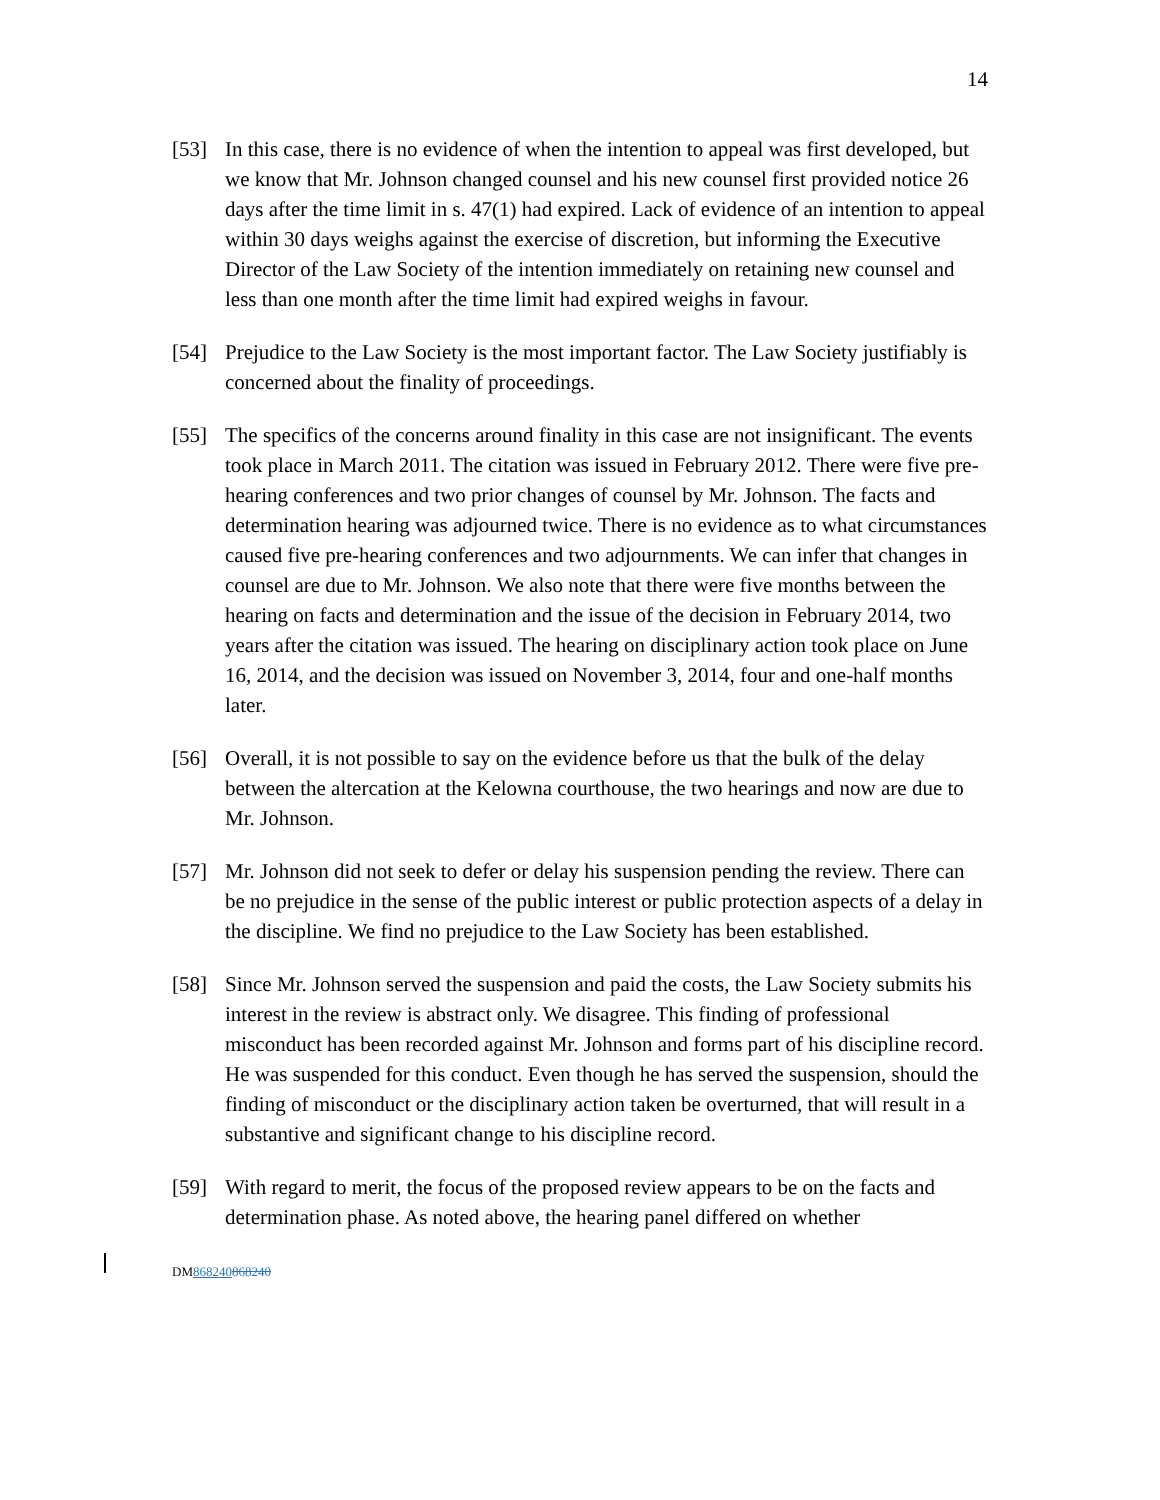14
[53] In this case, there is no evidence of when the intention to appeal was first developed, but we know that Mr. Johnson changed counsel and his new counsel first provided notice 26 days after the time limit in s. 47(1) had expired. Lack of evidence of an intention to appeal within 30 days weighs against the exercise of discretion, but informing the Executive Director of the Law Society of the intention immediately on retaining new counsel and less than one month after the time limit had expired weighs in favour.
[54] Prejudice to the Law Society is the most important factor. The Law Society justifiably is concerned about the finality of proceedings.
[55] The specifics of the concerns around finality in this case are not insignificant. The events took place in March 2011. The citation was issued in February 2012. There were five pre-hearing conferences and two prior changes of counsel by Mr. Johnson. The facts and determination hearing was adjourned twice. There is no evidence as to what circumstances caused five pre-hearing conferences and two adjournments. We can infer that changes in counsel are due to Mr. Johnson. We also note that there were five months between the hearing on facts and determination and the issue of the decision in February 2014, two years after the citation was issued. The hearing on disciplinary action took place on June 16, 2014, and the decision was issued on November 3, 2014, four and one-half months later.
[56] Overall, it is not possible to say on the evidence before us that the bulk of the delay between the altercation at the Kelowna courthouse, the two hearings and now are due to Mr. Johnson.
[57] Mr. Johnson did not seek to defer or delay his suspension pending the review. There can be no prejudice in the sense of the public interest or public protection aspects of a delay in the discipline. We find no prejudice to the Law Society has been established.
[58] Since Mr. Johnson served the suspension and paid the costs, the Law Society submits his interest in the review is abstract only. We disagree. This finding of professional misconduct has been recorded against Mr. Johnson and forms part of his discipline record. He was suspended for this conduct. Even though he has served the suspension, should the finding of misconduct or the disciplinary action taken be overturned, that will result in a substantive and significant change to his discipline record.
[59] With regard to merit, the focus of the proposed review appears to be on the facts and determination phase. As noted above, the hearing panel differed on whether
DM868240868240